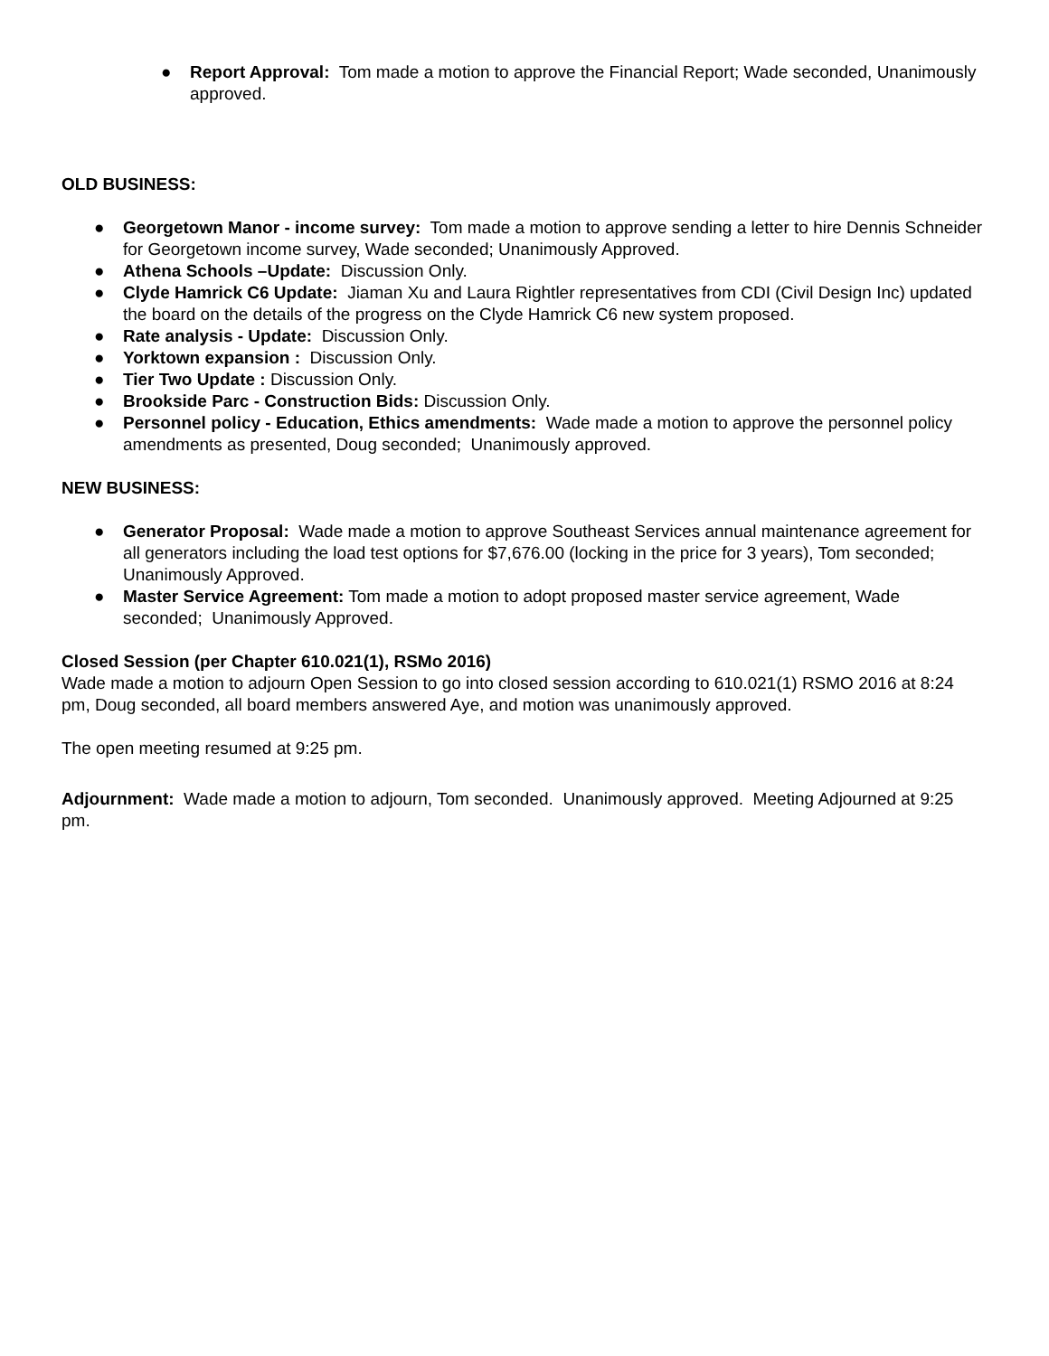● Report Approval: Tom made a motion to approve the Financial Report; Wade seconded, Unanimously approved.
OLD BUSINESS:
● Georgetown Manor - income survey: Tom made a motion to approve sending a letter to hire Dennis Schneider for Georgetown income survey, Wade seconded; Unanimously Approved.
● Athena Schools –Update: Discussion Only.
● Clyde Hamrick C6 Update: Jiaman Xu and Laura Rightler representatives from CDI (Civil Design Inc) updated the board on the details of the progress on the Clyde Hamrick C6 new system proposed.
● Rate analysis - Update: Discussion Only.
● Yorktown expansion : Discussion Only.
● Tier Two Update : Discussion Only.
● Brookside Parc - Construction Bids: Discussion Only.
● Personnel policy - Education, Ethics amendments: Wade made a motion to approve the personnel policy amendments as presented, Doug seconded; Unanimously approved.
NEW BUSINESS:
● Generator Proposal: Wade made a motion to approve Southeast Services annual maintenance agreement for all generators including the load test options for $7,676.00 (locking in the price for 3 years), Tom seconded; Unanimously Approved.
● Master Service Agreement: Tom made a motion to adopt proposed master service agreement, Wade seconded; Unanimously Approved.
Closed Session (per Chapter 610.021(1), RSMo 2016)
Wade made a motion to adjourn Open Session to go into closed session according to 610.021(1) RSMO 2016 at 8:24 pm, Doug seconded, all board members answered Aye, and motion was unanimously approved.
The open meeting resumed at 9:25 pm.
Adjournment: Wade made a motion to adjourn, Tom seconded. Unanimously approved. Meeting Adjourned at 9:25 pm.